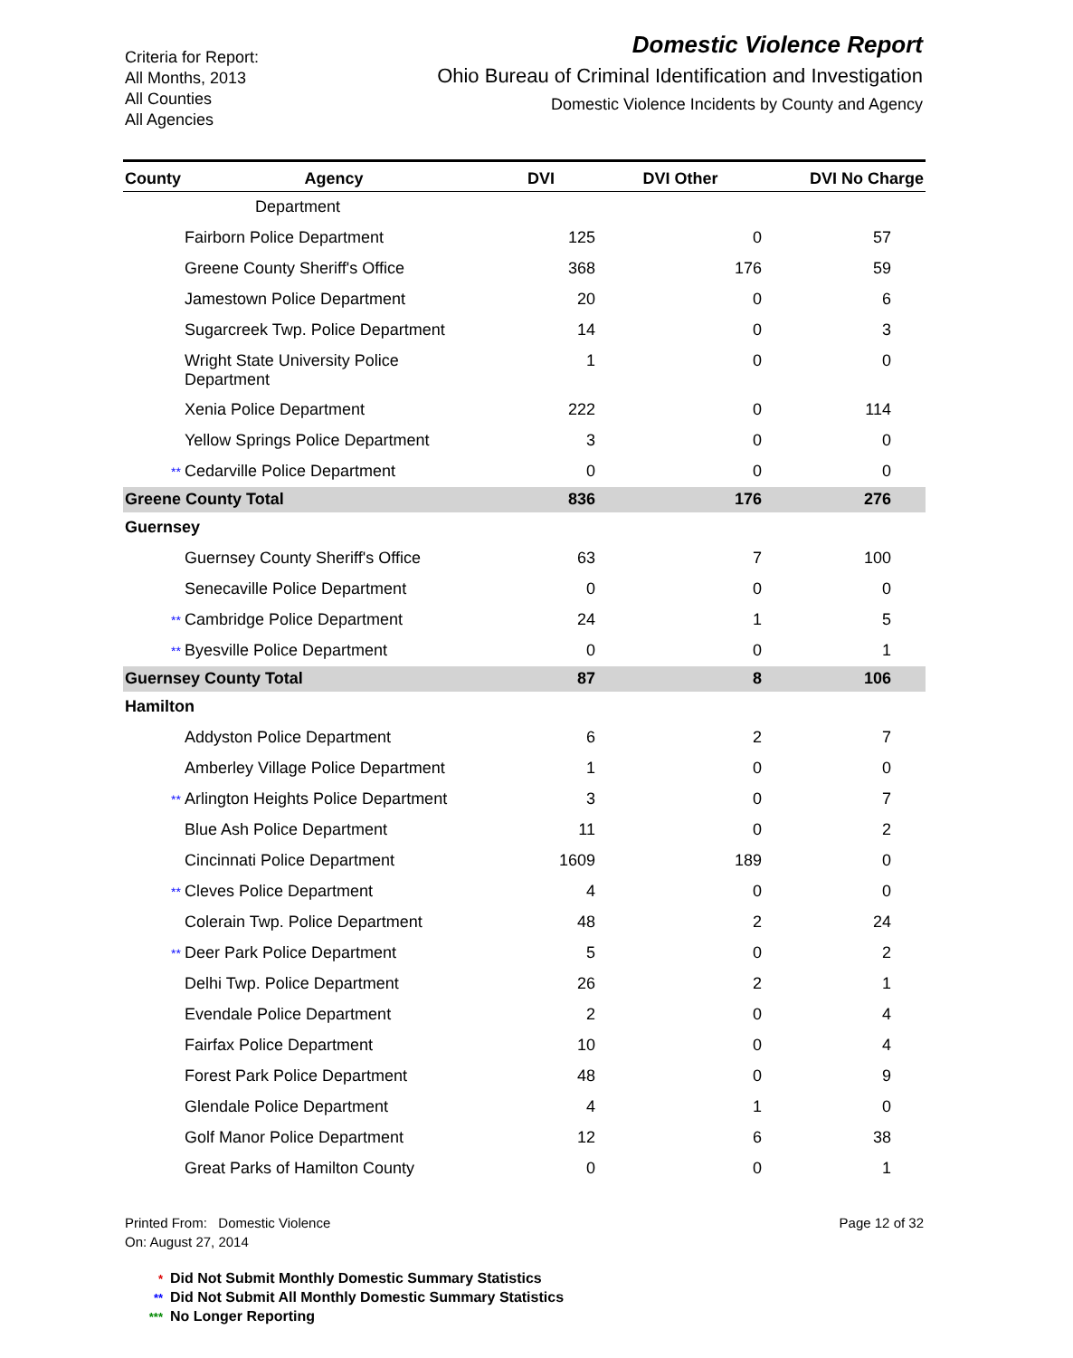Criteria for Report:
All Months, 2013
All Counties
All Agencies
Domestic Violence Report
Ohio Bureau of Criminal Identification and Investigation
Domestic Violence Incidents by County and Agency
| County | Agency | DVI | DVI Other | DVI No Charge |
| --- | --- | --- | --- | --- |
| | Department | | | |
| | Fairborn Police Department | 125 | 0 | 57 |
| | Greene County Sheriff's Office | 368 | 176 | 59 |
| | Jamestown Police Department | 20 | 0 | 6 |
| | Sugarcreek Twp. Police Department | 14 | 0 | 3 |
| | Wright State University Police Department | 1 | 0 | 0 |
| | Xenia Police Department | 222 | 0 | 114 |
| | Yellow Springs Police Department | 3 | 0 | 0 |
| ** | Cedarville Police Department | 0 | 0 | 0 |
| Greene County Total | | 836 | 176 | 276 |
| Guernsey | | | | |
| | Guernsey County Sheriff's Office | 63 | 7 | 100 |
| | Senecaville Police Department | 0 | 0 | 0 |
| ** | Cambridge Police Department | 24 | 1 | 5 |
| ** | Byesville Police Department | 0 | 0 | 1 |
| Guernsey County Total | | 87 | 8 | 106 |
| Hamilton | | | | |
| | Addyston Police Department | 6 | 2 | 7 |
| | Amberley Village Police Department | 1 | 0 | 0 |
| ** | Arlington Heights Police Department | 3 | 0 | 7 |
| | Blue Ash Police Department | 11 | 0 | 2 |
| | Cincinnati Police Department | 1609 | 189 | 0 |
| ** | Cleves Police Department | 4 | 0 | 0 |
| | Colerain Twp. Police Department | 48 | 2 | 24 |
| ** | Deer Park Police Department | 5 | 0 | 2 |
| | Delhi Twp. Police Department | 26 | 2 | 1 |
| | Evendale Police Department | 2 | 0 | 4 |
| | Fairfax Police Department | 10 | 0 | 4 |
| | Forest Park Police Department | 48 | 0 | 9 |
| | Glendale Police Department | 4 | 1 | 0 |
| | Golf Manor Police Department | 12 | 6 | 38 |
| | Great Parks of Hamilton County | 0 | 0 | 1 |
Printed From: Domestic Violence
On: August 27, 2014
Page 12 of 32
* Did Not Submit Monthly Domestic Summary Statistics
** Did Not Submit All Monthly Domestic Summary Statistics
*** No Longer Reporting